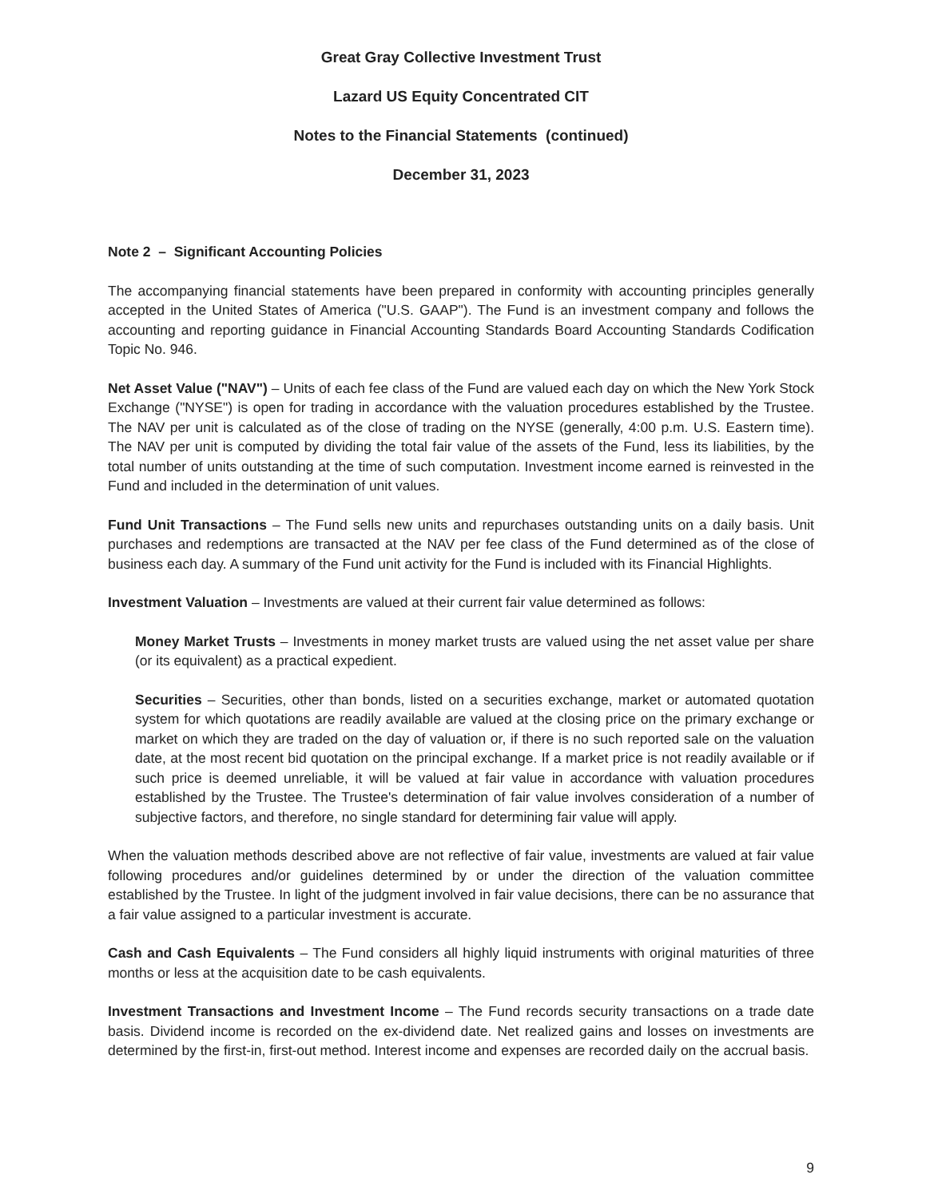Great Gray Collective Investment Trust
Lazard US Equity Concentrated CIT
Notes to the Financial Statements (continued)
December 31, 2023
Note 2 – Significant Accounting Policies
The accompanying financial statements have been prepared in conformity with accounting principles generally accepted in the United States of America ("U.S. GAAP"). The Fund is an investment company and follows the accounting and reporting guidance in Financial Accounting Standards Board Accounting Standards Codification Topic No. 946.
Net Asset Value ("NAV") – Units of each fee class of the Fund are valued each day on which the New York Stock Exchange ("NYSE") is open for trading in accordance with the valuation procedures established by the Trustee. The NAV per unit is calculated as of the close of trading on the NYSE (generally, 4:00 p.m. U.S. Eastern time). The NAV per unit is computed by dividing the total fair value of the assets of the Fund, less its liabilities, by the total number of units outstanding at the time of such computation. Investment income earned is reinvested in the Fund and included in the determination of unit values.
Fund Unit Transactions – The Fund sells new units and repurchases outstanding units on a daily basis. Unit purchases and redemptions are transacted at the NAV per fee class of the Fund determined as of the close of business each day. A summary of the Fund unit activity for the Fund is included with its Financial Highlights.
Investment Valuation – Investments are valued at their current fair value determined as follows:
Money Market Trusts – Investments in money market trusts are valued using the net asset value per share (or its equivalent) as a practical expedient.
Securities – Securities, other than bonds, listed on a securities exchange, market or automated quotation system for which quotations are readily available are valued at the closing price on the primary exchange or market on which they are traded on the day of valuation or, if there is no such reported sale on the valuation date, at the most recent bid quotation on the principal exchange. If a market price is not readily available or if such price is deemed unreliable, it will be valued at fair value in accordance with valuation procedures established by the Trustee. The Trustee's determination of fair value involves consideration of a number of subjective factors, and therefore, no single standard for determining fair value will apply.
When the valuation methods described above are not reflective of fair value, investments are valued at fair value following procedures and/or guidelines determined by or under the direction of the valuation committee established by the Trustee. In light of the judgment involved in fair value decisions, there can be no assurance that a fair value assigned to a particular investment is accurate.
Cash and Cash Equivalents – The Fund considers all highly liquid instruments with original maturities of three months or less at the acquisition date to be cash equivalents.
Investment Transactions and Investment Income – The Fund records security transactions on a trade date basis. Dividend income is recorded on the ex-dividend date. Net realized gains and losses on investments are determined by the first-in, first-out method. Interest income and expenses are recorded daily on the accrual basis.
9